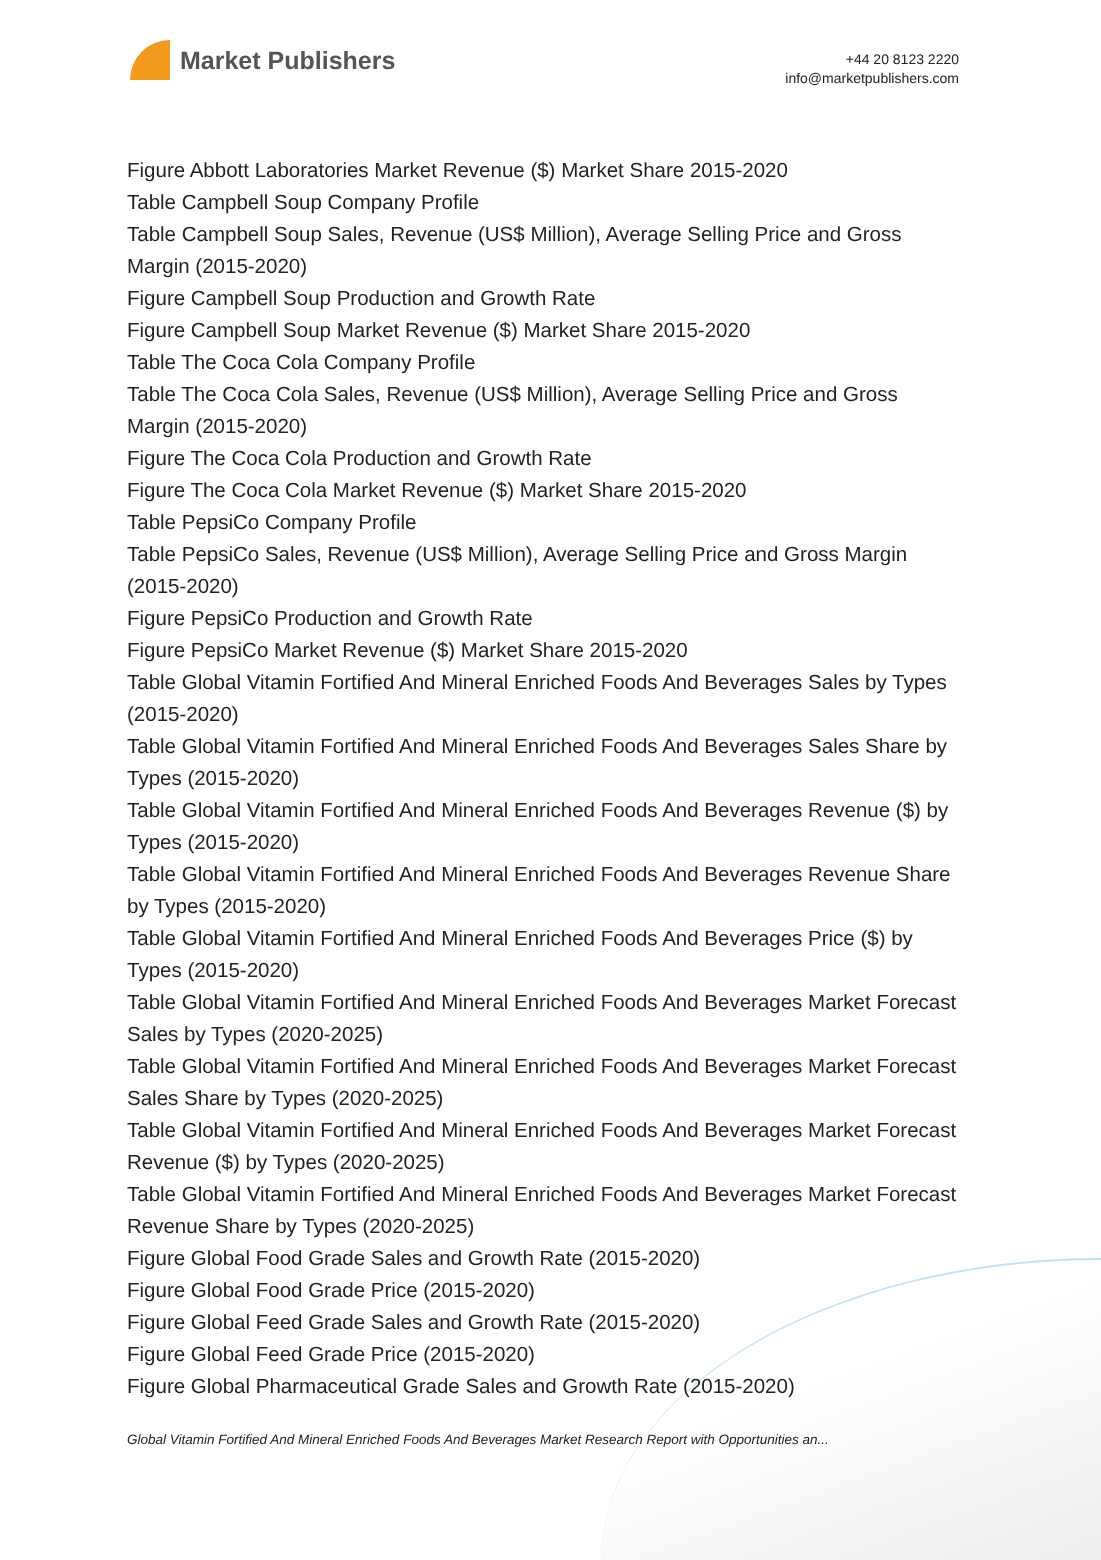Market Publishers
+44 20 8123 2220
info@marketpublishers.com
Figure Abbott Laboratories Market Revenue ($) Market Share 2015-2020
Table Campbell Soup Company Profile
Table Campbell Soup Sales, Revenue (US$ Million), Average Selling Price and Gross Margin (2015-2020)
Figure Campbell Soup Production and Growth Rate
Figure Campbell Soup Market Revenue ($) Market Share 2015-2020
Table The Coca Cola Company Profile
Table The Coca Cola Sales, Revenue (US$ Million), Average Selling Price and Gross Margin (2015-2020)
Figure The Coca Cola Production and Growth Rate
Figure The Coca Cola Market Revenue ($) Market Share 2015-2020
Table PepsiCo Company Profile
Table PepsiCo Sales, Revenue (US$ Million), Average Selling Price and Gross Margin (2015-2020)
Figure PepsiCo Production and Growth Rate
Figure PepsiCo Market Revenue ($) Market Share 2015-2020
Table Global Vitamin Fortified And Mineral Enriched Foods And Beverages Sales by Types (2015-2020)
Table Global Vitamin Fortified And Mineral Enriched Foods And Beverages Sales Share by Types (2015-2020)
Table Global Vitamin Fortified And Mineral Enriched Foods And Beverages Revenue ($) by Types (2015-2020)
Table Global Vitamin Fortified And Mineral Enriched Foods And Beverages Revenue Share by Types (2015-2020)
Table Global Vitamin Fortified And Mineral Enriched Foods And Beverages Price ($) by Types (2015-2020)
Table Global Vitamin Fortified And Mineral Enriched Foods And Beverages Market Forecast Sales by Types (2020-2025)
Table Global Vitamin Fortified And Mineral Enriched Foods And Beverages Market Forecast Sales Share by Types (2020-2025)
Table Global Vitamin Fortified And Mineral Enriched Foods And Beverages Market Forecast Revenue ($) by Types (2020-2025)
Table Global Vitamin Fortified And Mineral Enriched Foods And Beverages Market Forecast Revenue Share by Types (2020-2025)
Figure Global Food Grade Sales and Growth Rate (2015-2020)
Figure Global Food Grade Price (2015-2020)
Figure Global Feed Grade Sales and Growth Rate (2015-2020)
Figure Global Feed Grade Price (2015-2020)
Figure Global Pharmaceutical Grade Sales and Growth Rate (2015-2020)
Global Vitamin Fortified And Mineral Enriched Foods And Beverages Market Research Report with Opportunities an...